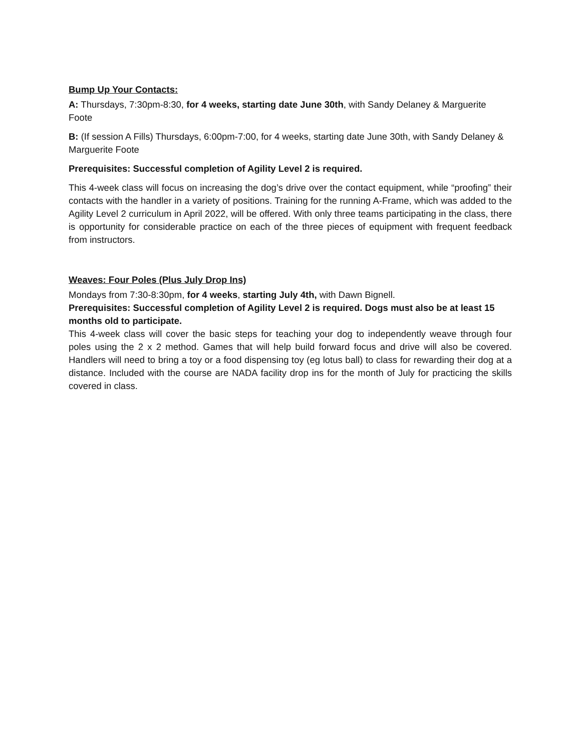Bump Up Your Contacts:
A: Thursdays, 7:30pm-8:30, for 4 weeks, starting date June 30th, with Sandy Delaney & Marguerite Foote
B: (If session A Fills) Thursdays, 6:00pm-7:00, for 4 weeks, starting date June 30th, with Sandy Delaney & Marguerite Foote
Prerequisites: Successful completion of Agility Level 2 is required.
This 4-week class will focus on increasing the dog’s drive over the contact equipment, while “proofing” their contacts with the handler in a variety of positions. Training for the running A-Frame, which was added to the Agility Level 2 curriculum in April 2022, will be offered. With only three teams participating in the class, there is opportunity for considerable practice on each of the three pieces of equipment with frequent feedback from instructors.
Weaves: Four Poles (Plus July Drop Ins)
Mondays from 7:30-8:30pm, for 4 weeks, starting July 4th, with Dawn Bignell.
Prerequisites: Successful completion of Agility Level 2 is required. Dogs must also be at least 15 months old to participate.
This 4-week class will cover the basic steps for teaching your dog to independently weave through four poles using the 2 x 2 method. Games that will help build forward focus and drive will also be covered. Handlers will need to bring a toy or a food dispensing toy (eg lotus ball) to class for rewarding their dog at a distance. Included with the course are NADA facility drop ins for the month of July for practicing the skills covered in class.